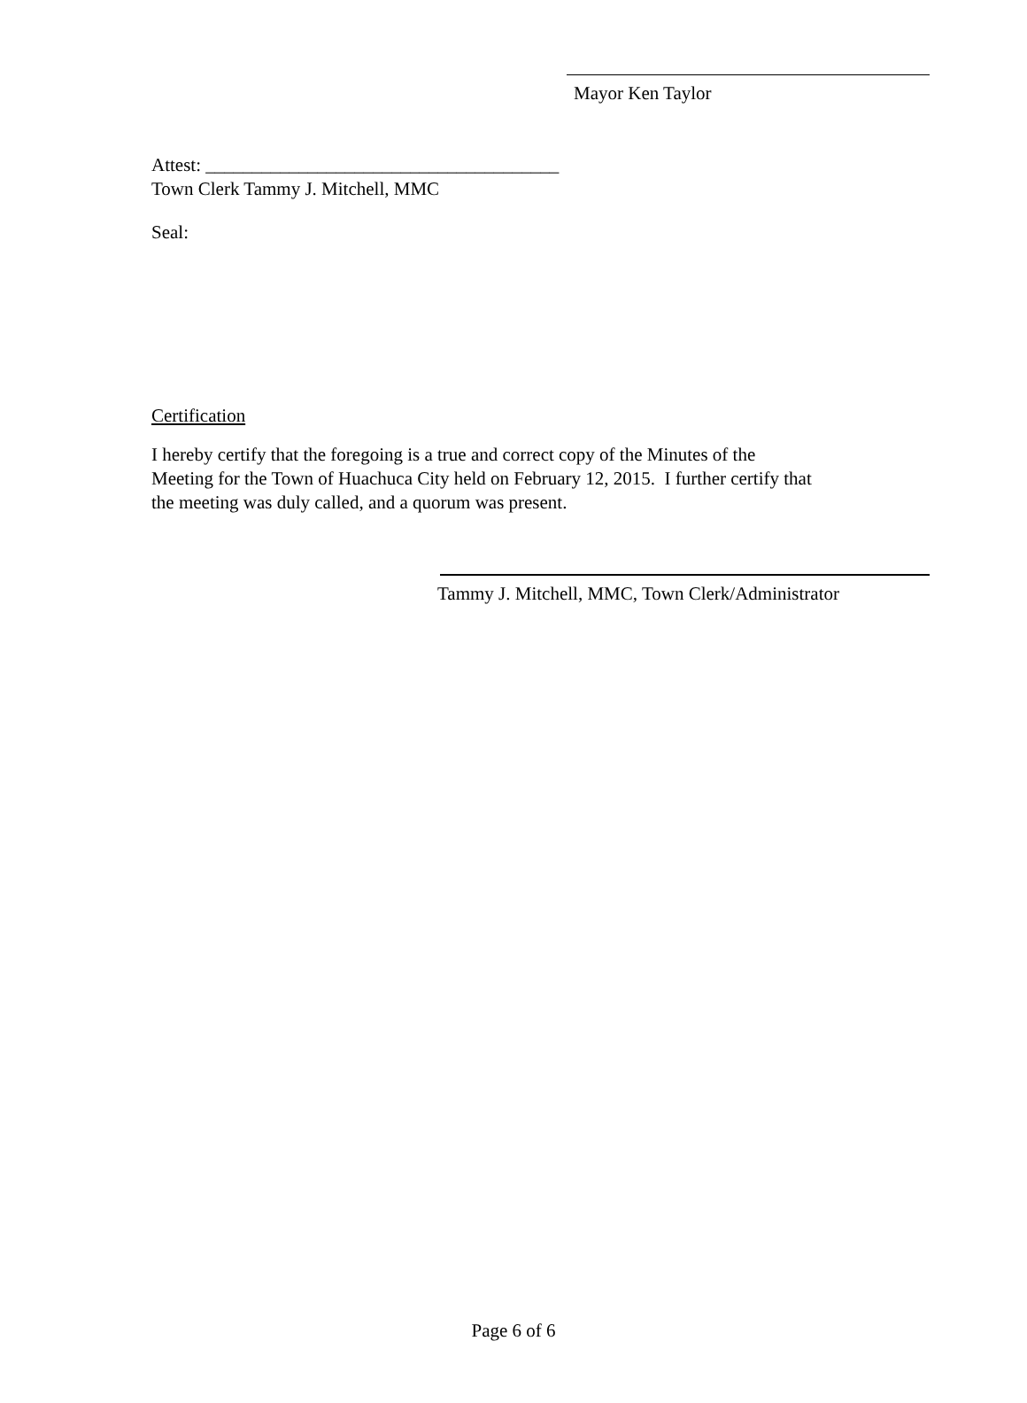Mayor Ken Taylor
Attest: ______________________________________
Town Clerk Tammy J. Mitchell, MMC
Seal:
Certification
I hereby certify that the foregoing is a true and correct copy of the Minutes of the
Meeting for the Town of Huachuca City held on February 12, 2015. I further certify that
the meeting was duly called, and a quorum was present.
Tammy J. Mitchell, MMC, Town Clerk/Administrator
Page 6 of 6